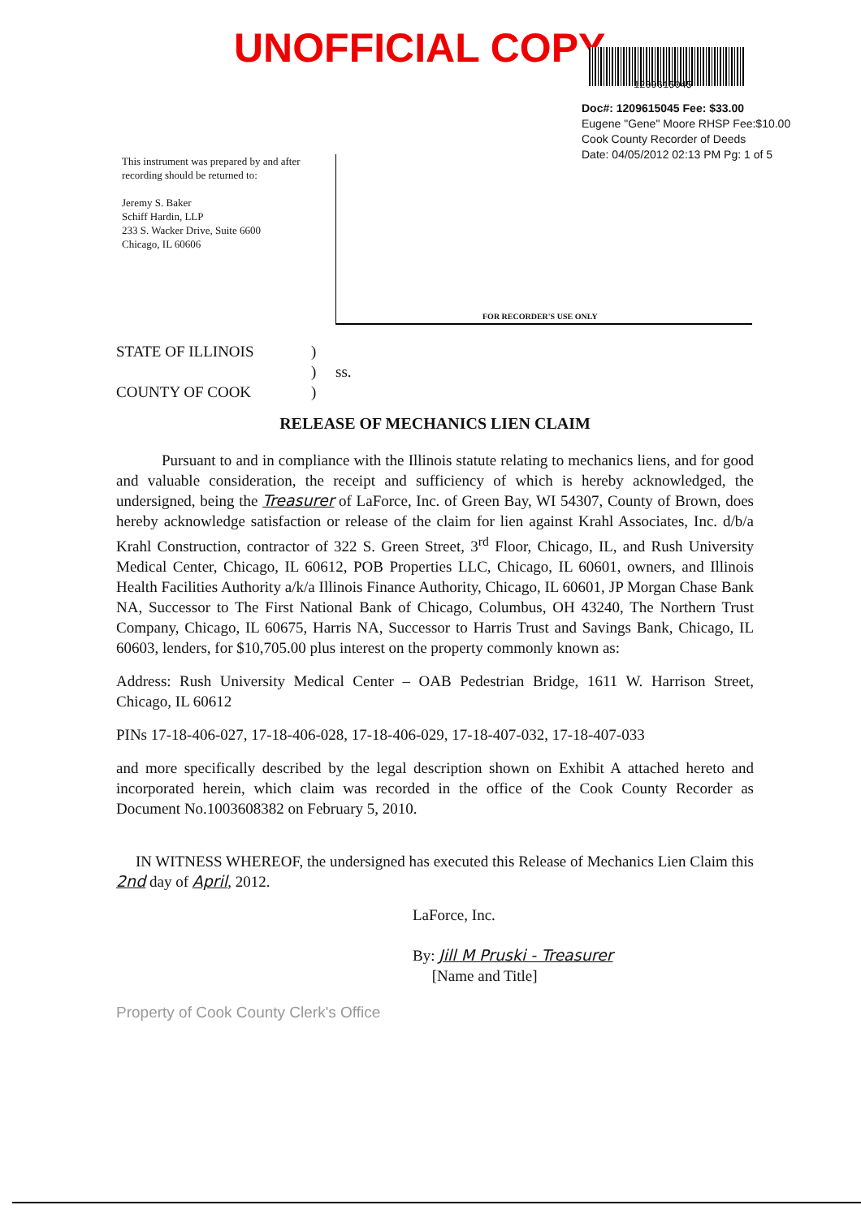UNOFFICIAL COPY
1209615045
Doc#: 1209615045 Fee: $33.00
Eugene "Gene" Moore RHSP Fee:$10.00
Cook County Recorder of Deeds
Date: 04/05/2012 02:13 PM Pg: 1 of 5
This instrument was prepared by and after
recording should be returned to:
Jeremy S. Baker
Schiff Hardin, LLP
233 S. Wacker Drive, Suite 6600
Chicago, IL 60606
FOR RECORDER'S USE ONLY
STATE OF ILLINOIS) ) ss. COUNTY OF COOK)
RELEASE OF MECHANICS LIEN CLAIM
Pursuant to and in compliance with the Illinois statute relating to mechanics liens, and for good and valuable consideration, the receipt and sufficiency of which is hereby acknowledged, the undersigned, being the Treasurer of LaForce, Inc. of Green Bay, WI 54307, County of Brown, does hereby acknowledge satisfaction or release of the claim for lien against Krahl Associates, Inc. d/b/a Krahl Construction, contractor of 322 S. Green Street, 3<sup>rd</sup> Floor, Chicago, IL, and Rush University Medical Center, Chicago, IL 60612, POB Properties LLC, Chicago, IL 60601, owners, and Illinois Health Facilities Authority a/k/a Illinois Finance Authority, Chicago, IL 60601, JP Morgan Chase Bank NA, Successor to The First National Bank of Chicago, Columbus, OH 43240, The Northern Trust Company, Chicago, IL 60675, Harris NA, Successor to Harris Trust and Savings Bank, Chicago, IL 60603, lenders, for $10,705.00 plus interest on the property commonly known as:
Address: Rush University Medical Center – OAB Pedestrian Bridge, 1611 W. Harrison Street, Chicago, IL 60612
PINs 17-18-406-027, 17-18-406-028, 17-18-406-029, 17-18-407-032, 17-18-407-033
and more specifically described by the legal description shown on Exhibit A attached hereto and incorporated herein, which claim was recorded in the office of the Cook County Recorder as Document No.1003608382 on February 5, 2010.
IN WITNESS WHEREOF, the undersigned has executed this Release of Mechanics Lien Claim this 2nd day of April, 2012.
LaForce, Inc.
By: Jill M Pruski - Treasurer
[Name and Title]
Property of Cook County Clerk's Office